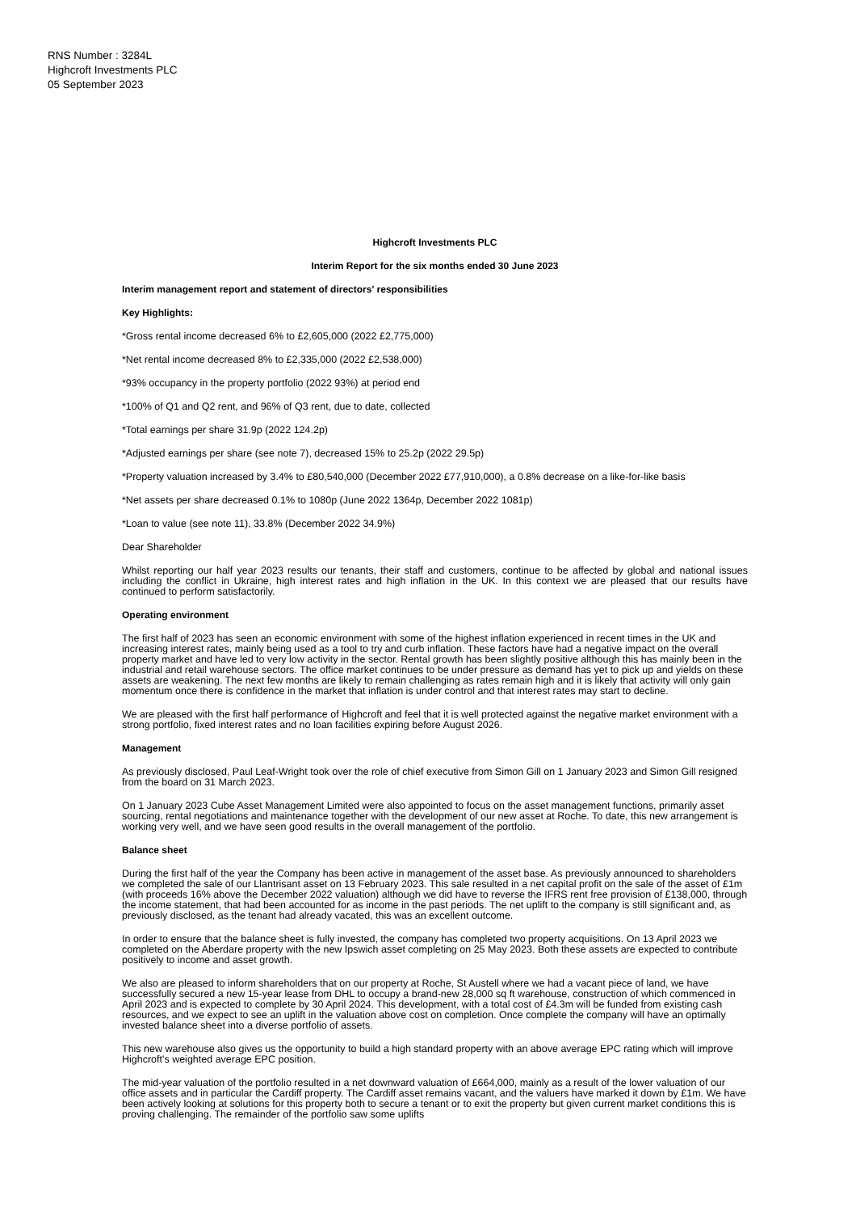RNS Number : 3284L
Highcroft Investments PLC
05 September 2023
Highcroft Investments PLC
Interim Report for the six months ended 30 June 2023
Interim management report and statement of directors' responsibilities
Key Highlights:
*Gross rental income decreased 6% to £2,605,000 (2022 £2,775,000)
*Net rental income decreased 8% to £2,335,000 (2022 £2,538,000)
*93% occupancy in the property portfolio (2022 93%) at period end
*100% of Q1 and Q2 rent, and 96% of Q3 rent, due to date, collected
*Total earnings per share 31.9p (2022 124.2p)
*Adjusted earnings per share (see note 7), decreased 15% to 25.2p (2022 29.5p)
*Property valuation increased by 3.4% to £80,540,000 (December 2022 £77,910,000), a 0.8% decrease on a like-for-like basis
*Net assets per share decreased 0.1% to 1080p (June 2022 1364p, December 2022 1081p)
*Loan to value (see note 11), 33.8% (December 2022 34.9%)
Dear Shareholder
Whilst reporting our half year 2023 results our tenants, their staff and customers, continue to be affected by global and national issues including the conflict in Ukraine, high interest rates and high inflation in the UK. In this context we are pleased that our results have continued to perform satisfactorily.
Operating environment
The first half of 2023 has seen an economic environment with some of the highest inflation experienced in recent times in the UK and increasing interest rates, mainly being used as a tool to try and curb inflation. These factors have had a negative impact on the overall property market and have led to very low activity in the sector. Rental growth has been slightly positive although this has mainly been in the industrial and retail warehouse sectors. The office market continues to be under pressure as demand has yet to pick up and yields on these assets are weakening. The next few months are likely to remain challenging as rates remain high and it is likely that activity will only gain momentum once there is confidence in the market that inflation is under control and that interest rates may start to decline.
We are pleased with the first half performance of Highcroft and feel that it is well protected against the negative market environment with a strong portfolio, fixed interest rates and no loan facilities expiring before August 2026.
Management
As previously disclosed, Paul Leaf-Wright took over the role of chief executive from Simon Gill on 1 January 2023 and Simon Gill resigned from the board on 31 March 2023.
On 1 January 2023 Cube Asset Management Limited were also appointed to focus on the asset management functions, primarily asset sourcing, rental negotiations and maintenance together with the development of our new asset at Roche. To date, this new arrangement is working very well, and we have seen good results in the overall management of the portfolio.
Balance sheet
During the first half of the year the Company has been active in management of the asset base. As previously announced to shareholders we completed the sale of our Llantrisant asset on 13 February 2023. This sale resulted in a net capital profit on the sale of the asset of £1m (with proceeds 16% above the December 2022 valuation) although we did have to reverse the IFRS rent free provision of £138,000, through the income statement, that had been accounted for as income in the past periods. The net uplift to the company is still significant and, as previously disclosed, as the tenant had already vacated, this was an excellent outcome.
In order to ensure that the balance sheet is fully invested, the company has completed two property acquisitions. On 13 April 2023 we completed on the Aberdare property with the new Ipswich asset completing on 25 May 2023. Both these assets are expected to contribute positively to income and asset growth.
We also are pleased to inform shareholders that on our property at Roche, St Austell where we had a vacant piece of land, we have successfully secured a new 15-year lease from DHL to occupy a brand-new 28,000 sq ft warehouse, construction of which commenced in April 2023 and is expected to complete by 30 April 2024. This development, with a total cost of £4.3m will be funded from existing cash resources, and we expect to see an uplift in the valuation above cost on completion. Once complete the company will have an optimally invested balance sheet into a diverse portfolio of assets.
This new warehouse also gives us the opportunity to build a high standard property with an above average EPC rating which will improve Highcroft's weighted average EPC position.
The mid-year valuation of the portfolio resulted in a net downward valuation of £664,000, mainly as a result of the lower valuation of our office assets and in particular the Cardiff property. The Cardiff asset remains vacant, and the valuers have marked it down by £1m. We have been actively looking at solutions for this property both to secure a tenant or to exit the property but given current market conditions this is proving challenging. The remainder of the portfolio saw some uplifts